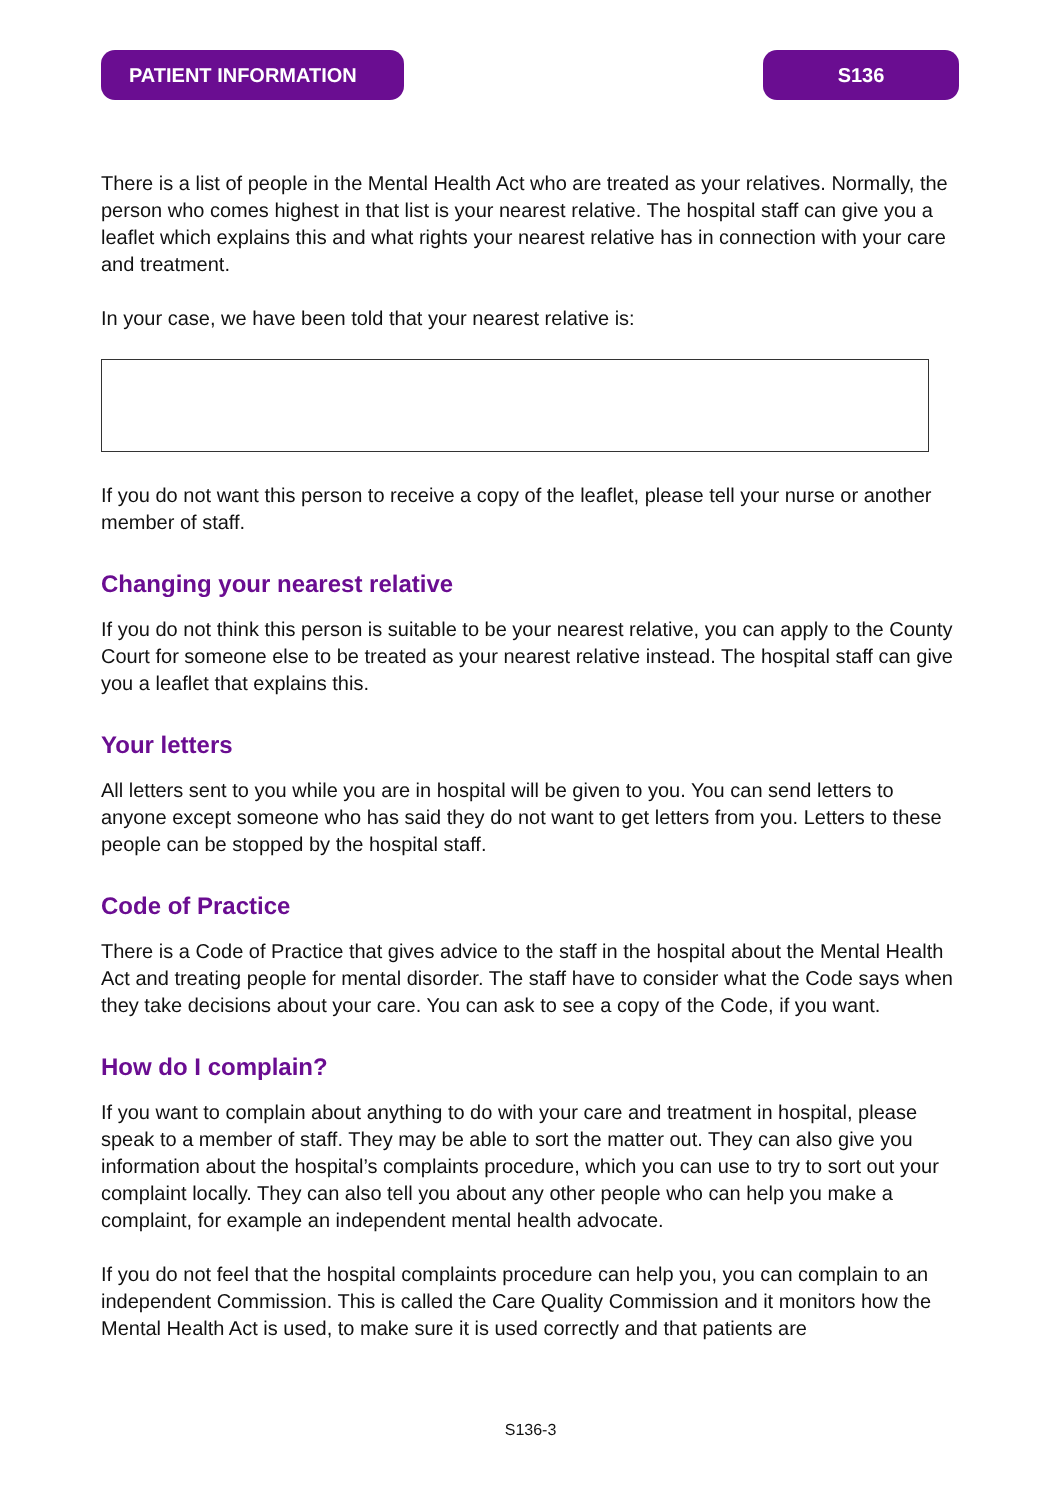PATIENT INFORMATION S136
There is a list of people in the Mental Health Act who are treated as your relatives. Normally, the person who comes highest in that list is your nearest relative. The hospital staff can give you a leaflet which explains this and what rights your nearest relative has in connection with your care and treatment.
In your case, we have been told that your nearest relative is:
If you do not want this person to receive a copy of the leaflet, please tell your nurse or another member of staff.
Changing your nearest relative
If you do not think this person is suitable to be your nearest relative, you can apply to the County Court for someone else to be treated as your nearest relative instead. The hospital staff can give you a leaflet that explains this.
Your letters
All letters sent to you while you are in hospital will be given to you. You can send letters to anyone except someone who has said they do not want to get letters from you. Letters to these people can be stopped by the hospital staff.
Code of Practice
There is a Code of Practice that gives advice to the staff in the hospital about the Mental Health Act and treating people for mental disorder. The staff have to consider what the Code says when they take decisions about your care. You can ask to see a copy of the Code, if you want.
How do I complain?
If you want to complain about anything to do with your care and treatment in hospital, please speak to a member of staff. They may be able to sort the matter out. They can also give you information about the hospital’s complaints procedure, which you can use to try to sort out your complaint locally. They can also tell you about any other people who can help you make a complaint, for example an independent mental health advocate.
If you do not feel that the hospital complaints procedure can help you, you can complain to an independent Commission. This is called the Care Quality Commission and it monitors how the Mental Health Act is used, to make sure it is used correctly and that patients are
S136-3